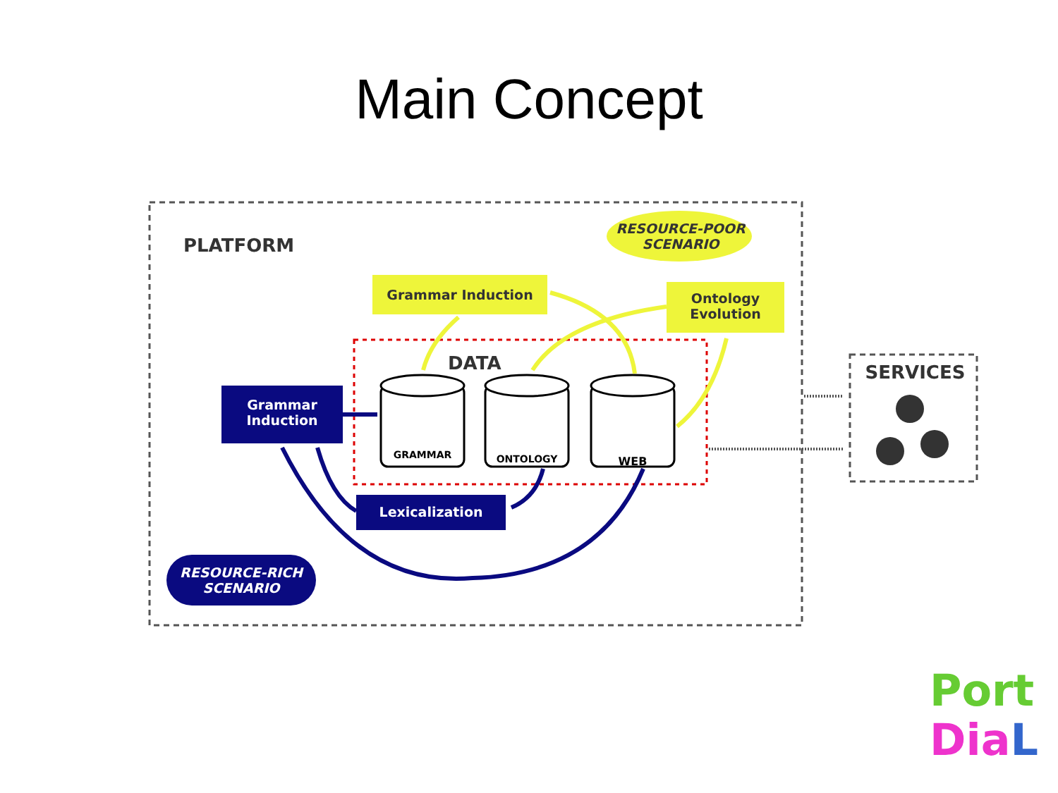Main Concept
PLATFORM
RESOURCE-POOR
SCENARIO
Grammar Induction
Ontology
Evolution
DATA
Grammar
Induction
GRAMMAR ONTOLOGY WEB
Lexicalization
RESOURCE-RICH
SCENARIO
SERVICES
Port
Dia L